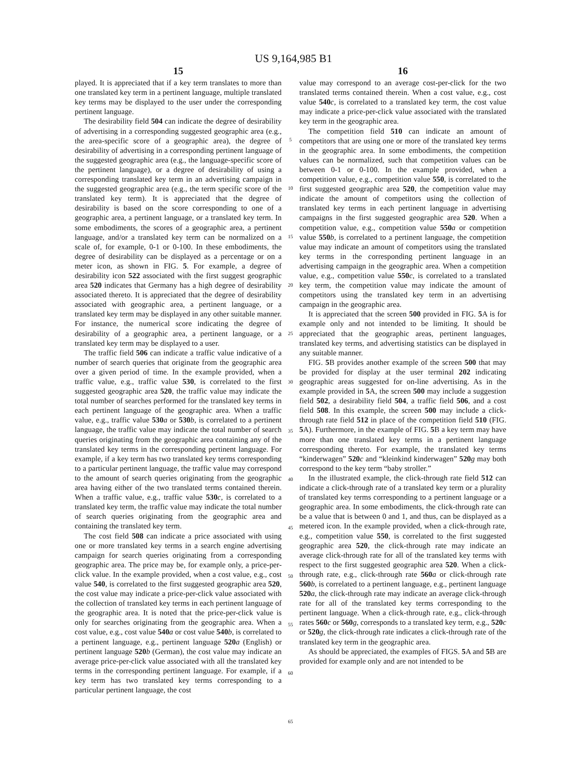US 9,164,985 B1
15
played. It is appreciated that if a key term translates to more than one translated key term in a pertinent language, multiple translated key terms may be displayed to the user under the corresponding pertinent language.
The desirability field 504 can indicate the degree of desirability of advertising in a corresponding suggested geographic area (e.g., the area-specific score of a geographic area), the degree of desirability of advertising in a corresponding pertinent language of the suggested geographic area (e.g., the language-specific score of the pertinent language), or a degree of desirability of using a corresponding translated key term in an advertising campaign in the suggested geographic area (e.g., the term specific score of the translated key term). It is appreciated that the degree of desirability is based on the score corresponding to one of a geographic area, a pertinent language, or a translated key term. In some embodiments, the scores of a geographic area, a pertinent language, and/or a translated key term can be normalized on a scale of, for example, 0-1 or 0-100. In these embodiments, the degree of desirability can be displayed as a percentage or on a meter icon, as shown in FIG. 5. For example, a degree of desirability icon 522 associated with the first suggest geographic area 520 indicates that Germany has a high degree of desirability associated thereto. It is appreciated that the degree of desirability associated with geographic area, a pertinent language, or a translated key term may be displayed in any other suitable manner. For instance, the numerical score indicating the degree of desirability of a geographic area, a pertinent language, or a translated key term may be displayed to a user.
The traffic field 506 can indicate a traffic value indicative of a number of search queries that originate from the geographic area over a given period of time. In the example provided, when a traffic value, e.g., traffic value 530, is correlated to the first suggested geographic area 520, the traffic value may indicate the total number of searches performed for the translated key terms in each pertinent language of the geographic area. When a traffic value, e.g., traffic value 530 a or 530 b, is correlated to a pertinent language, the traffic value may indicate the total number of search queries originating from the geographic area containing any of the translated key terms in the corresponding pertinent language. For example, if a key term has two translated key terms corresponding to a particular pertinent language, the traffic value may correspond to the amount of search queries originating from the geographic area having either of the two translated terms contained therein. When a traffic value, e.g., traffic value 530 c, is correlated to a translated key term, the traffic value may indicate the total number of search queries originating from the geographic area and containing the translated key term.
The cost field 508 can indicate a price associated with using one or more translated key terms in a search engine advertising campaign for search queries originating from a corresponding geographic area. The price may be, for example only, a price-per-click value. In the example provided, when a cost value, e.g., cost value 540, is correlated to the first suggested geographic area 520, the cost value may indicate a price-per-click value associated with the collection of translated key terms in each pertinent language of the geographic area. It is noted that the price-per-click value is only for searches originating from the geographic area. When a cost value, e.g., cost value 540 a or cost value 540 b, is correlated to a pertinent language, e.g., pertinent language 520 a (English) or pertinent language 520 b (German), the cost value may indicate an average price-per-click value associated with all the translated key terms in the corresponding pertinent language. For example, if a key term has two translated key terms corresponding to a particular pertinent language, the cost
5
10
15
20
25
30
35
40
45
50
55
60
65
16
value may correspond to an average cost-per-click for the two translated terms contained therein. When a cost value, e.g., cost value 540 c, is correlated to a translated key term, the cost value may indicate a price-per-click value associated with the translated key term in the geographic area.
The competition field 510 can indicate an amount of competitors that are using one or more of the translated key terms in the geographic area. In some embodiments, the competition values can be normalized, such that competition values can be between 0-1 or 0-100. In the example provided, when a competition value, e.g., competition value 550, is correlated to the first suggested geographic area 520, the competition value may indicate the amount of competitors using the collection of translated key terms in each pertinent language in advertising campaigns in the first suggested geographic area 520. When a competition value, e.g., competition value 550 a or competition value 550 b, is correlated to a pertinent language, the competition value may indicate an amount of competitors using the translated key terms in the corresponding pertinent language in an advertising campaign in the geographic area. When a competition value, e.g., competition value 550 c, is correlated to a translated key term, the competition value may indicate the amount of competitors using the translated key term in an advertising campaign in the geographic area.
It is appreciated that the screen 500 provided in FIG. 5 A is for example only and not intended to be limiting. It should be appreciated that the geographic areas, pertinent languages, translated key terms, and advertising statistics can be displayed in any suitable manner.
FIG. 5 B provides another example of the screen 500 that may be provided for display at the user terminal 202 indicating geographic areas suggested for on-line advertising. As in the example provided in 5 A, the screen 500 may include a suggestion field 502, a desirability field 504, a traffic field 506, and a cost field 508. In this example, the screen 500 may include a click-through rate field 512 in place of the competition field 510 (FIG. 5 A). Furthermore, in the example of FIG. 5 B a key term may have more than one translated key terms in a pertinent language corresponding thereto. For example, the translated key terms “kinderwagen” 520 c and “kleinkind kinderwagen” 520 g may both correspond to the key term “baby stroller.”
In the illustrated example, the click-through rate field 512 can indicate a click-through rate of a translated key term or a plurality of translated key terms corresponding to a pertinent language or a geographic area. In some embodiments, the click-through rate can be a value that is between 0 and 1, and thus, can be displayed as a metered icon. In the example provided, when a click-through rate, e.g., competition value 550, is correlated to the first suggested geographic area 520, the click-through rate may indicate an average click-through rate for all of the translated key terms with respect to the first suggested geographic area 520. When a click-through rate, e.g., click-through rate 560 a or click-through rate 560 b, is correlated to a pertinent language, e.g., pertinent language 520 a, the click-through rate may indicate an average click-through rate for all of the translated key terms corresponding to the pertinent language. When a click-through rate, e.g., click-through rates 560 c or 560 g, corresponds to a translated key term, e.g., 520 c or 520 g, the click-through rate indicates a click-through rate of the translated key term in the geographic area.
As should be appreciated, the examples of FIGS. 5 A and 5 B are provided for example only and are not intended to be